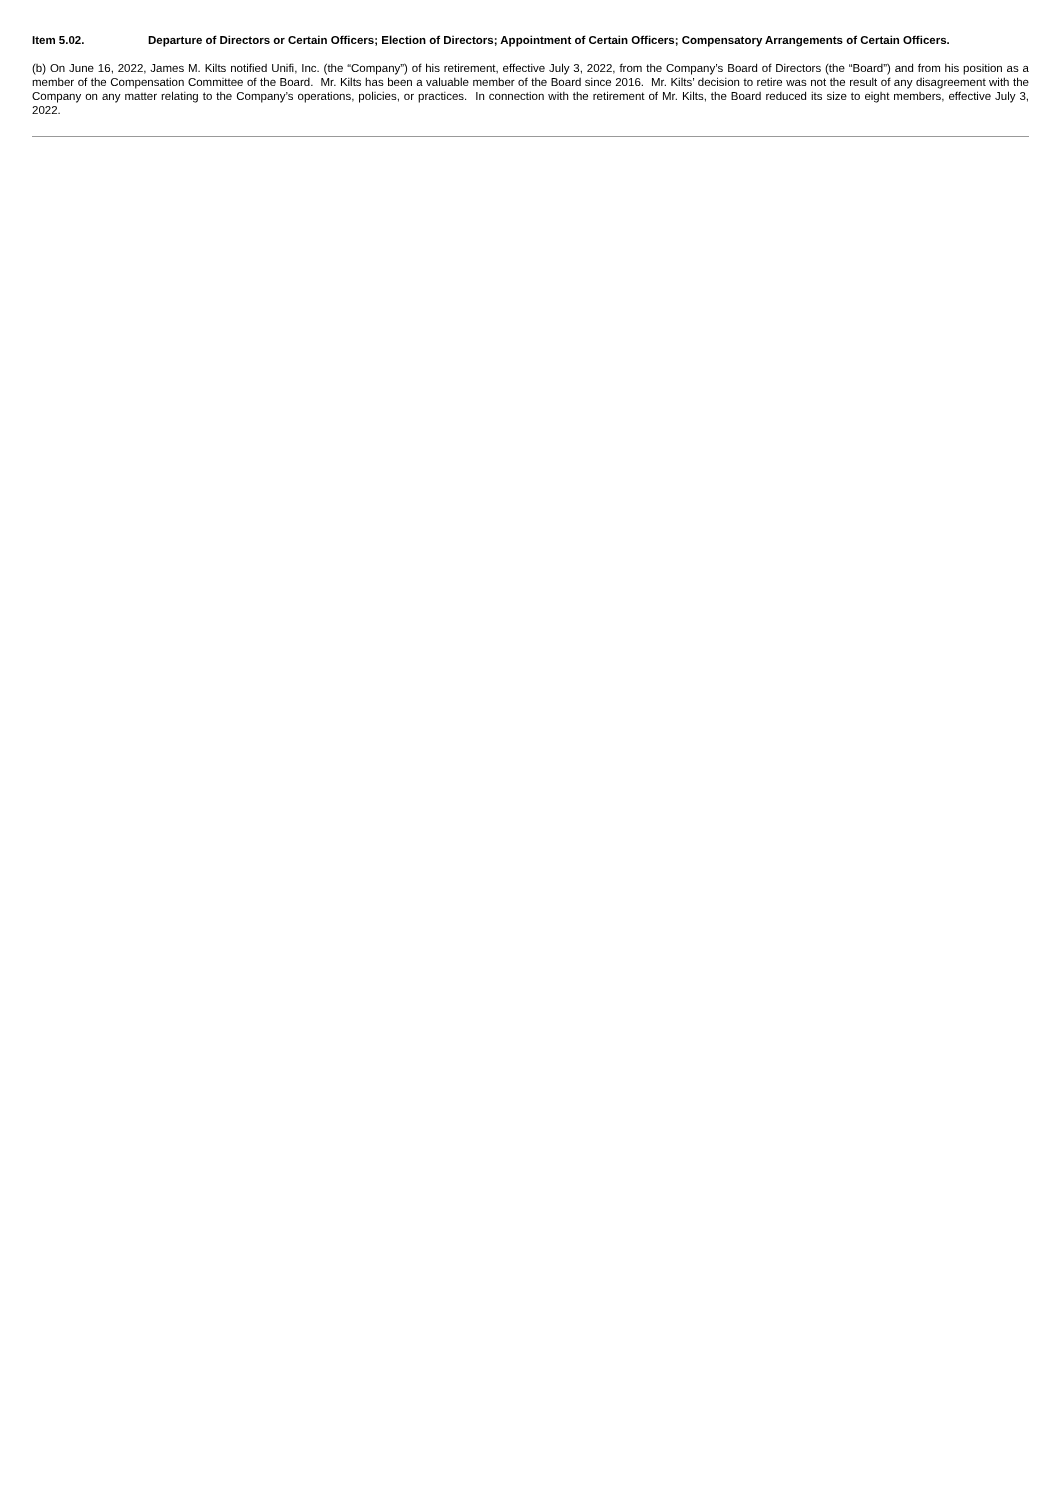Item 5.02. Departure of Directors or Certain Officers; Election of Directors; Appointment of Certain Officers; Compensatory Arrangements of Certain Officers.
(b) On June 16, 2022, James M. Kilts notified Unifi, Inc. (the “Company”) of his retirement, effective July 3, 2022, from the Company’s Board of Directors (the “Board”) and from his position as a member of the Compensation Committee of the Board. Mr. Kilts has been a valuable member of the Board since 2016. Mr. Kilts’ decision to retire was not the result of any disagreement with the Company on any matter relating to the Company’s operations, policies, or practices. In connection with the retirement of Mr. Kilts, the Board reduced its size to eight members, effective July 3, 2022.